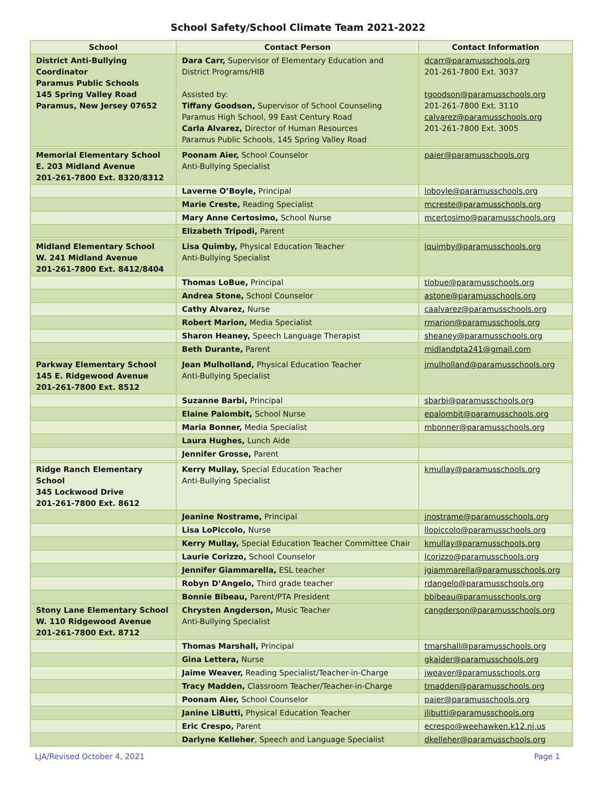School Safety/School Climate Team 2021-2022
| School | Contact Person | Contact Information |
| --- | --- | --- |
| District Anti-Bullying Coordinator Paramus Public Schools 145 Spring Valley Road Paramus, New Jersey 07652 | Dara Carr, Supervisor of Elementary Education and District Programs/HIB Assisted by: Tiffany Goodson, Supervisor of School Counseling Paramus High School, 99 East Century Road Carla Alvarez, Director of Human Resources Paramus Public Schools, 145 Spring Valley Road | dcarr@paramusschools.org 201-261-7800 Ext. 3037 tgoodson@paramusschools.org 201-261-7800 Ext. 3110 calvarez@paramusschools.org 201-261-7800 Ext. 3005 |
| Memorial Elementary School E. 203 Midland Avenue 201-261-7800 Ext. 8320/8312 | Poonam Aier, School Counselor Anti-Bullying Specialist | paier@paramusschools.org |
| | Laverne O’Boyle, Principal | loboyle@paramusschools.org |
| | Marie Creste, Reading Specialist | mcreste@paramusschools.org |
| | Mary Anne Certosimo, School Nurse | mcertosimo@paramusschools.org |
| | Elizabeth Tripodi, Parent | |
| Midland Elementary School W. 241 Midland Avenue 201-261-7800 Ext. 8412/8404 | Lisa Quimby, Physical Education Teacher Anti-Bullying Specialist | lquimby@paramusschools.org |
| | Thomas LoBue, Principal | tlobue@paramusschools.org |
| | Andrea Stone, School Counselor | astone@paramusschools.org |
| | Cathy Alvarez, Nurse | caalvarez@paramusschools.org |
| | Robert Marion, Media Specialist | rmarion@paramusschools.org |
| | Sharon Heaney, Speech Language Therapist | sheaney@paramusschools.org |
| | Beth Durante, Parent | midlandpta241@gmail.com |
| Parkway Elementary School 145 E. Ridgewood Avenue 201-261-7800 Ext. 8512 | Jean Mulholland, Physical Education Teacher Anti-Bullying Specialist | jmulholland@paramusschools.org |
| | Suzanne Barbi, Principal | sbarbi@paramusschools.org |
| | Elaine Palombit, School Nurse | epalombit@paramusschools.org |
| | Maria Bonner, Media Specialist | mbonner@paramusschools.org |
| | Laura Hughes, Lunch Aide | |
| | Jennifer Grosse, Parent | |
| Ridge Ranch Elementary School 345 Lockwood Drive 201-261-7800 Ext. 8612 | Kerry Mullay, Special Education Teacher Anti-Bullying Specialist | kmullay@paramusschools.org |
| | Jeanine Nostrame, Principal | jnostrame@paramusschools.org |
| | Lisa LoPiccolo, Nurse | llopiccolo@paramusschools.org |
| | Kerry Mullay, Special Education Teacher Committee Chair | kmullay@paramusschools.org |
| | Laurie Corizzo, School Counselor | lcorizzo@paramusschools.org |
| | Jennifer Giammarella, ESL teacher | jgiammarella@paramusschools.org |
| | Robyn D’Angelo, Third grade teacher | rdangelo@paramusschools.org |
| | Bonnie Bibeau, Parent/PTA President | bbibeau@paramusschools.org |
| Stony Lane Elementary School W. 110 Ridgewood Avenue 201-261-7800 Ext. 8712 | Chrysten Angderson, Music Teacher Anti-Bullying Specialist | cangderson@paramusschools.org |
| | Thomas Marshall, Principal | tmarshall@paramusschools.org |
| | Gina Lettera, Nurse | gkaider@paramusschools.org |
| | Jaime Weaver, Reading Specialist/Teacher-in-Charge | jweaver@paramusschools.org |
| | Tracy Madden, Classroom Teacher/Teacher-in-Charge | tmadden@paramusschools.org |
| | Poonam Aier, School Counselor | paier@paramusschools.org |
| | Janine LiButti, Physical Education Teacher | jlibutti@paramusschools.org |
| | Eric Crespo, Parent | ecrespo@weehawken.k12.nj.us |
| | Darlyne Kelleher , Speech and Language Specialist | dkelleher@paramusschools.org |
LJA/Revised October 4, 2021 Page 1